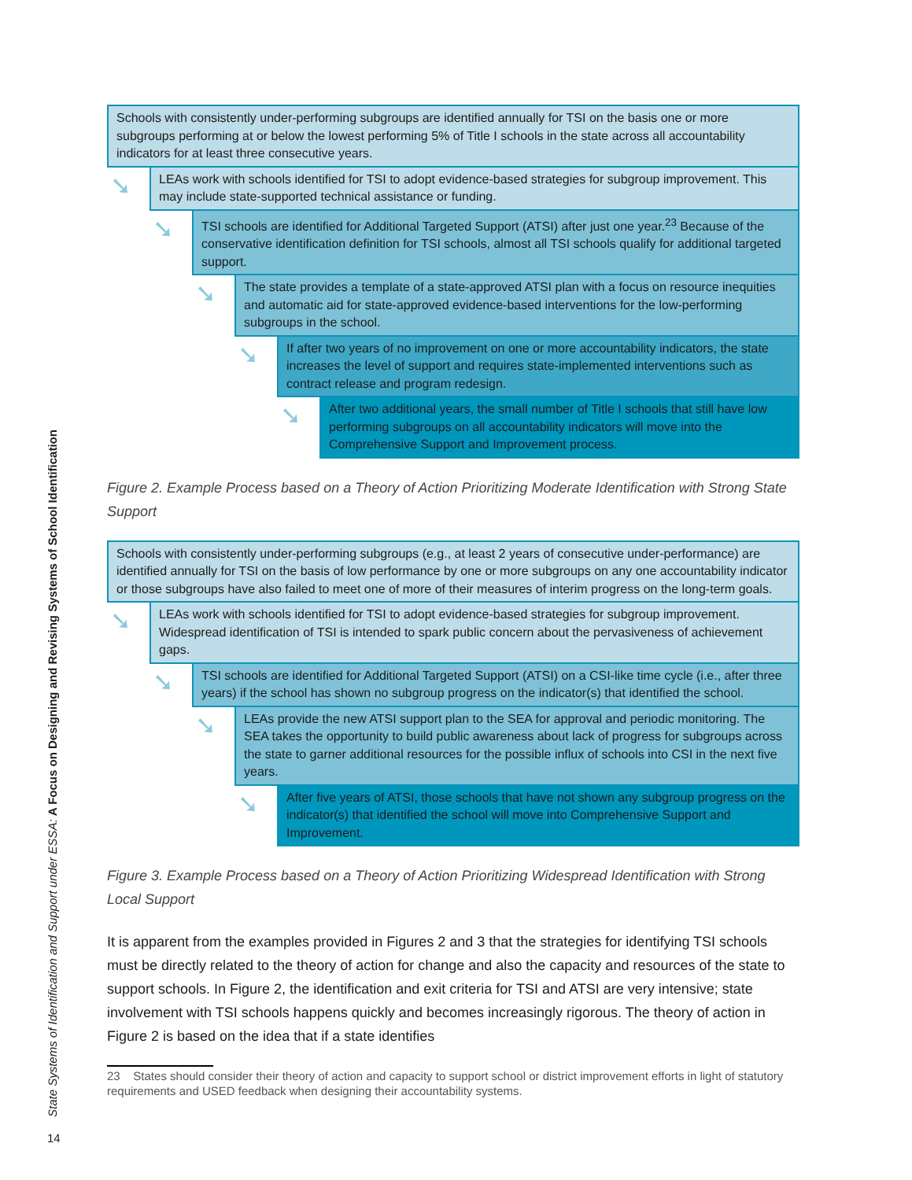State Systems of Identification and Support under ESSA: A Focus on Designing and Revising Systems of School Identification
Schools with consistently under-performing subgroups are identified annually for TSI on the basis one or more subgroups performing at or below the lowest performing 5% of Title I schools in the state across all accountability indicators for at least three consecutive years.
➘ LEAs work with schools identified for TSI to adopt evidence-based strategies for subgroup improvement. This may include state-supported technical assistance or funding.
➘ TSI schools are identified for Additional Targeted Support (ATSI) after just one year.<sup>23</sup> Because of the conservative identification definition for TSI schools, almost all TSI schools qualify for additional targeted support.
➘ The state provides a template of a state-approved ATSI plan with a focus on resource inequities and automatic aid for state-approved evidence-based interventions for the low-performing subgroups in the school.
➘ If after two years of no improvement on one or more accountability indicators, the state increases the level of support and requires state-implemented interventions such as contract release and program redesign.
➘ After two additional years, the small number of Title I schools that still have low performing subgroups on all accountability indicators will move into the Comprehensive Support and Improvement process.
Figure 2. Example Process based on a Theory of Action Prioritizing Moderate Identification with Strong State Support
Schools with consistently under-performing subgroups (e.g., at least 2 years of consecutive under-performance) are identified annually for TSI on the basis of low performance by one or more subgroups on any one accountability indicator or those subgroups have also failed to meet one of more of their measures of interim progress on the long-term goals.
➘ LEAs work with schools identified for TSI to adopt evidence-based strategies for subgroup improvement. Widespread identification of TSI is intended to spark public concern about the pervasiveness of achievement gaps.
➘ TSI schools are identified for Additional Targeted Support (ATSI) on a CSI-like time cycle (i.e., after three years) if the school has shown no subgroup progress on the indicator(s) that identified the school.
➘ LEAs provide the new ATSI support plan to the SEA for approval and periodic monitoring. The SEA takes the opportunity to build public awareness about lack of progress for subgroups across the state to garner additional resources for the possible influx of schools into CSI in the next five years.
➘ After five years of ATSI, those schools that have not shown any subgroup progress on the indicator(s) that identified the school will move into Comprehensive Support and Improvement.
Figure 3. Example Process based on a Theory of Action Prioritizing Widespread Identification with Strong Local Support
It is apparent from the examples provided in Figures 2 and 3 that the strategies for identifying TSI schools must be directly related to the theory of action for change and also the capacity and resources of the state to support schools. In Figure 2, the identification and exit criteria for TSI and ATSI are very intensive; state involvement with TSI schools happens quickly and becomes increasingly rigorous. The theory of action in Figure 2 is based on the idea that if a state identifies
23 States should consider their theory of action and capacity to support school or district improvement efforts in light of statutory requirements and USED feedback when designing their accountability systems.
14